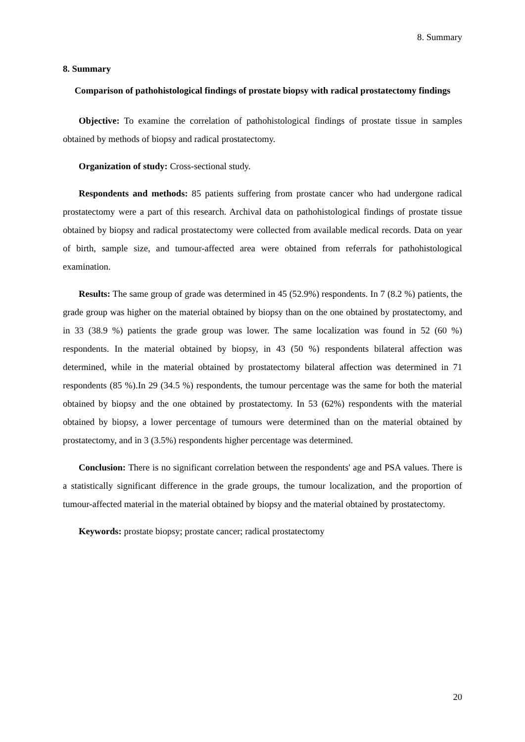8. Summary
8. Summary
Comparison of pathohistological findings of prostate biopsy with radical prostatectomy findings
Objective: To examine the correlation of pathohistological findings of prostate tissue in samples obtained by methods of biopsy and radical prostatectomy.
Organization of study: Cross-sectional study.
Respondents and methods: 85 patients suffering from prostate cancer who had undergone radical prostatectomy were a part of this research. Archival data on pathohistological findings of prostate tissue obtained by biopsy and radical prostatectomy were collected from available medical records. Data on year of birth, sample size, and tumour-affected area were obtained from referrals for pathohistological examination.
Results: The same group of grade was determined in 45 (52.9%) respondents. In 7 (8.2 %) patients, the grade group was higher on the material obtained by biopsy than on the one obtained by prostatectomy, and in 33 (38.9 %) patients the grade group was lower. The same localization was found in 52 (60 %) respondents. In the material obtained by biopsy, in 43 (50 %) respondents bilateral affection was determined, while in the material obtained by prostatectomy bilateral affection was determined in 71 respondents (85 %).In 29 (34.5 %) respondents, the tumour percentage was the same for both the material obtained by biopsy and the one obtained by prostatectomy. In 53 (62%) respondents with the material obtained by biopsy, a lower percentage of tumours were determined than on the material obtained by prostatectomy, and in 3 (3.5%) respondents higher percentage was determined.
Conclusion: There is no significant correlation between the respondents' age and PSA values. There is a statistically significant difference in the grade groups, the tumour localization, and the proportion of tumour-affected material in the material obtained by biopsy and the material obtained by prostatectomy.
Keywords: prostate biopsy; prostate cancer; radical prostatectomy
20